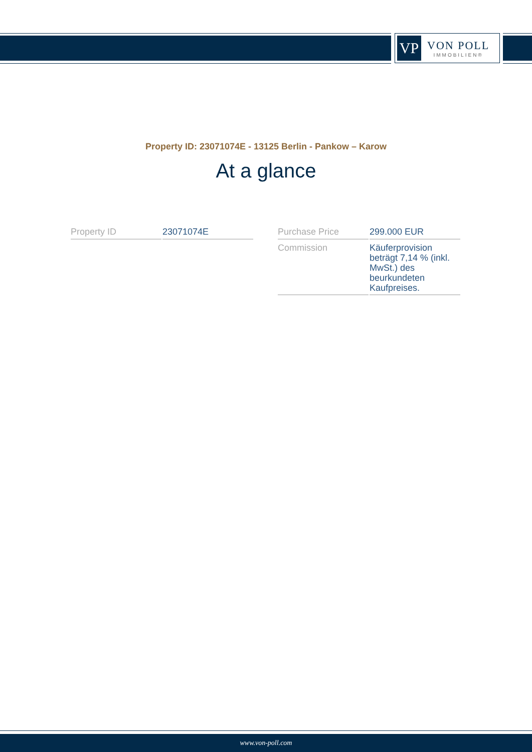VP
VON POLL
IMMOBILIEN®
Property ID: 23071074E - 13125 Berlin - Pankow – Karow
At a glance
| Property ID | 23071074E |
| Purchase Price | 299.000 EUR |
| Commission | Käuferprovision beträgt 7,14 % (inkl. MwSt.) des beurkundeten Kaufpreises. |
www.von-poll.com